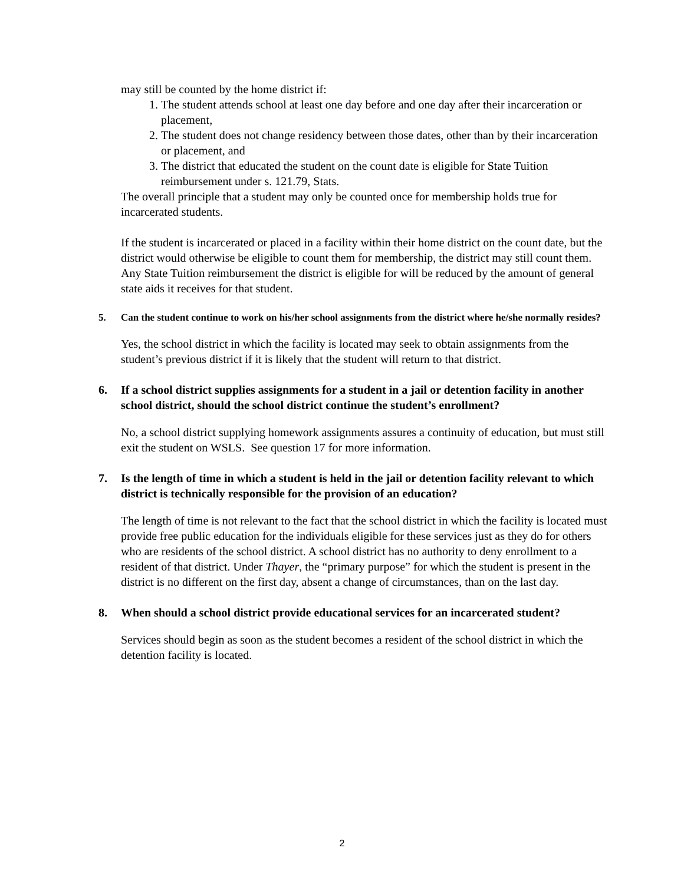may still be counted by the home district if:
1. The student attends school at least one day before and one day after their incarceration or placement,
2. The student does not change residency between those dates, other than by their incarceration or placement, and
3. The district that educated the student on the count date is eligible for State Tuition reimbursement under s. 121.79, Stats.
The overall principle that a student may only be counted once for membership holds true for incarcerated students.
If the student is incarcerated or placed in a facility within their home district on the count date, but the district would otherwise be eligible to count them for membership, the district may still count them. Any State Tuition reimbursement the district is eligible for will be reduced by the amount of general state aids it receives for that student.
5. Can the student continue to work on his/her school assignments from the district where he/she normally resides?
Yes, the school district in which the facility is located may seek to obtain assignments from the student’s previous district if it is likely that the student will return to that district.
6. If a school district supplies assignments for a student in a jail or detention facility in another school district, should the school district continue the student’s enrollment?
No, a school district supplying homework assignments assures a continuity of education, but must still exit the student on WSLS. See question 17 for more information.
7. Is the length of time in which a student is held in the jail or detention facility relevant to which district is technically responsible for the provision of an education?
The length of time is not relevant to the fact that the school district in which the facility is located must provide free public education for the individuals eligible for these services just as they do for others who are residents of the school district. A school district has no authority to deny enrollment to a resident of that district. Under Thayer, the “primary purpose” for which the student is present in the district is no different on the first day, absent a change of circumstances, than on the last day.
8. When should a school district provide educational services for an incarcerated student?
Services should begin as soon as the student becomes a resident of the school district in which the detention facility is located.
2